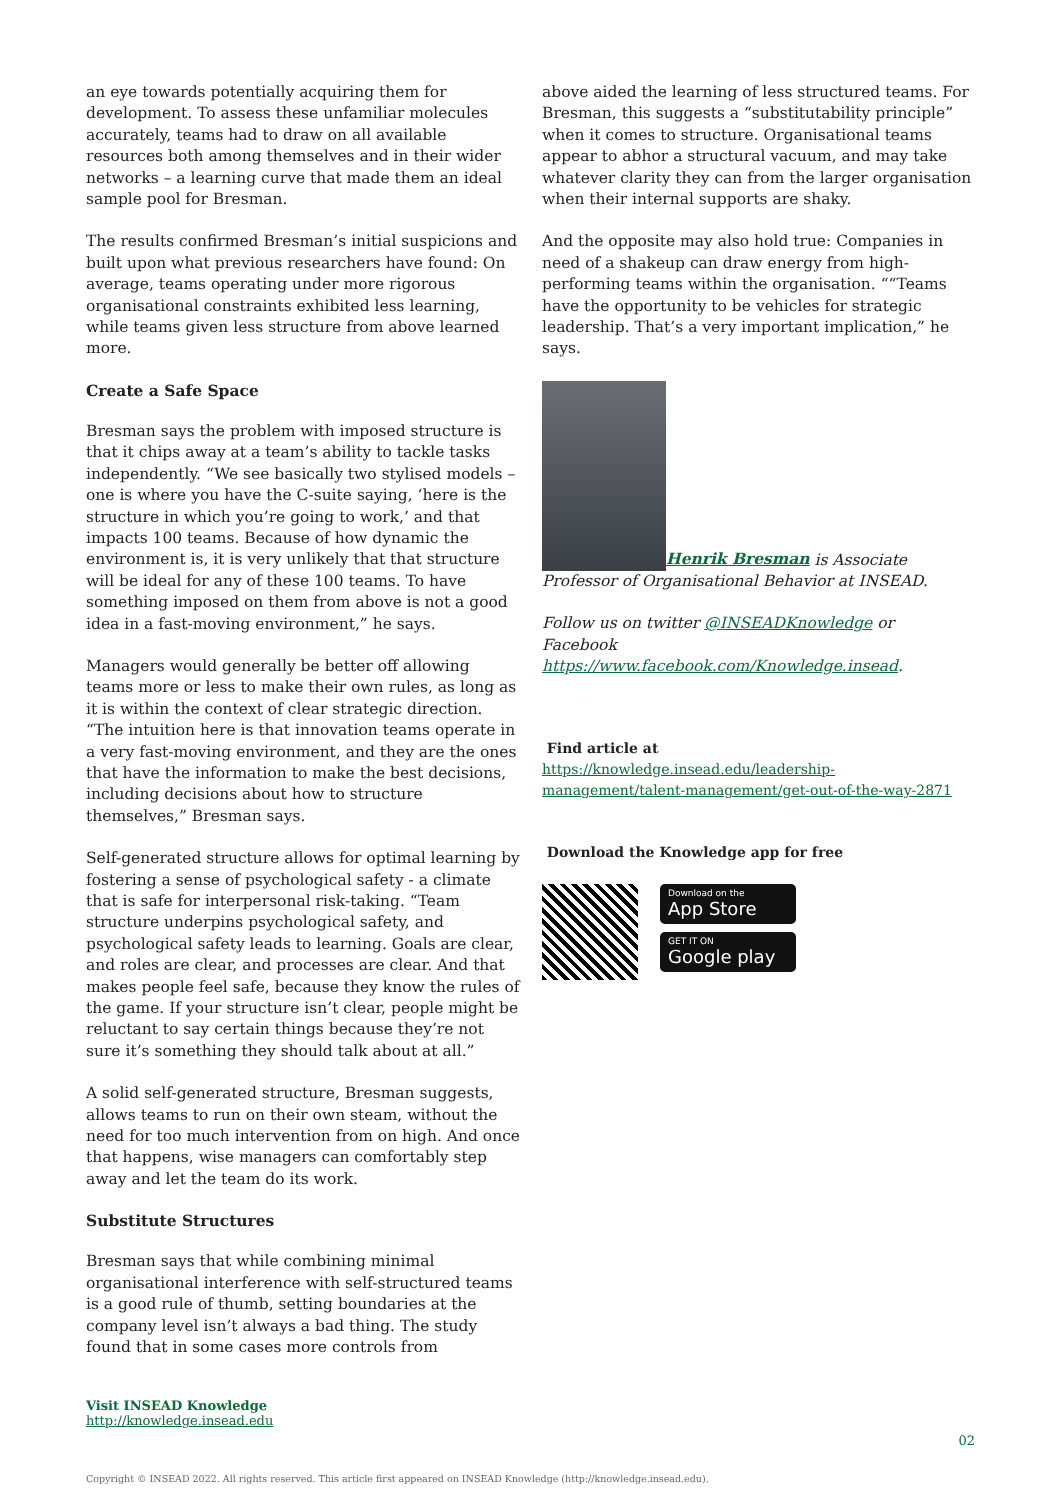an eye towards potentially acquiring them for development. To assess these unfamiliar molecules accurately, teams had to draw on all available resources both among themselves and in their wider networks – a learning curve that made them an ideal sample pool for Bresman.
The results confirmed Bresman’s initial suspicions and built upon what previous researchers have found: On average, teams operating under more rigorous organisational constraints exhibited less learning, while teams given less structure from above learned more.
Create a Safe Space
Bresman says the problem with imposed structure is that it chips away at a team’s ability to tackle tasks independently. “We see basically two stylised models – one is where you have the C-suite saying, ‘here is the structure in which you’re going to work,’ and that impacts 100 teams. Because of how dynamic the environment is, it is very unlikely that that structure will be ideal for any of these 100 teams. To have something imposed on them from above is not a good idea in a fast-moving environment,” he says.
Managers would generally be better off allowing teams more or less to make their own rules, as long as it is within the context of clear strategic direction. “The intuition here is that innovation teams operate in a very fast-moving environment, and they are the ones that have the information to make the best decisions, including decisions about how to structure themselves,” Bresman says.
Self-generated structure allows for optimal learning by fostering a sense of psychological safety - a climate that is safe for interpersonal risk-taking. “Team structure underpins psychological safety, and psychological safety leads to learning. Goals are clear, and roles are clear, and processes are clear. And that makes people feel safe, because they know the rules of the game. If your structure isn’t clear, people might be reluctant to say certain things because they’re not sure it’s something they should talk about at all.”
A solid self-generated structure, Bresman suggests, allows teams to run on their own steam, without the need for too much intervention from on high. And once that happens, wise managers can comfortably step away and let the team do its work.
Substitute Structures
Bresman says that while combining minimal organisational interference with self-structured teams is a good rule of thumb, setting boundaries at the company level isn’t always a bad thing. The study found that in some cases more controls from
above aided the learning of less structured teams. For Bresman, this suggests a “substitutability principle” when it comes to structure. Organisational teams appear to abhor a structural vacuum, and may take whatever clarity they can from the larger organisation when their internal supports are shaky.
And the opposite may also hold true: Companies in need of a shakeup can draw energy from high-performing teams within the organisation. ““Teams have the opportunity to be vehicles for strategic leadership. That’s a very important implication,” he says.
Henrik Bresman is Associate Professor of Organisational Behavior at INSEAD.
Follow us on twitter @INSEADKnowledge or Facebook https://www.facebook.com/Knowledge.insead.
Find article at
https://knowledge.insead.edu/leadership-management/talent-management/get-out-of-the-way-2871
Download the Knowledge app for free
Download on the
App Store
GET IT ON
Google play
Visit INSEAD Knowledge
http://knowledge.insead.edu
02
Copyright © INSEAD 2022. All rights reserved. This article first appeared on INSEAD Knowledge (http://knowledge.insead.edu).